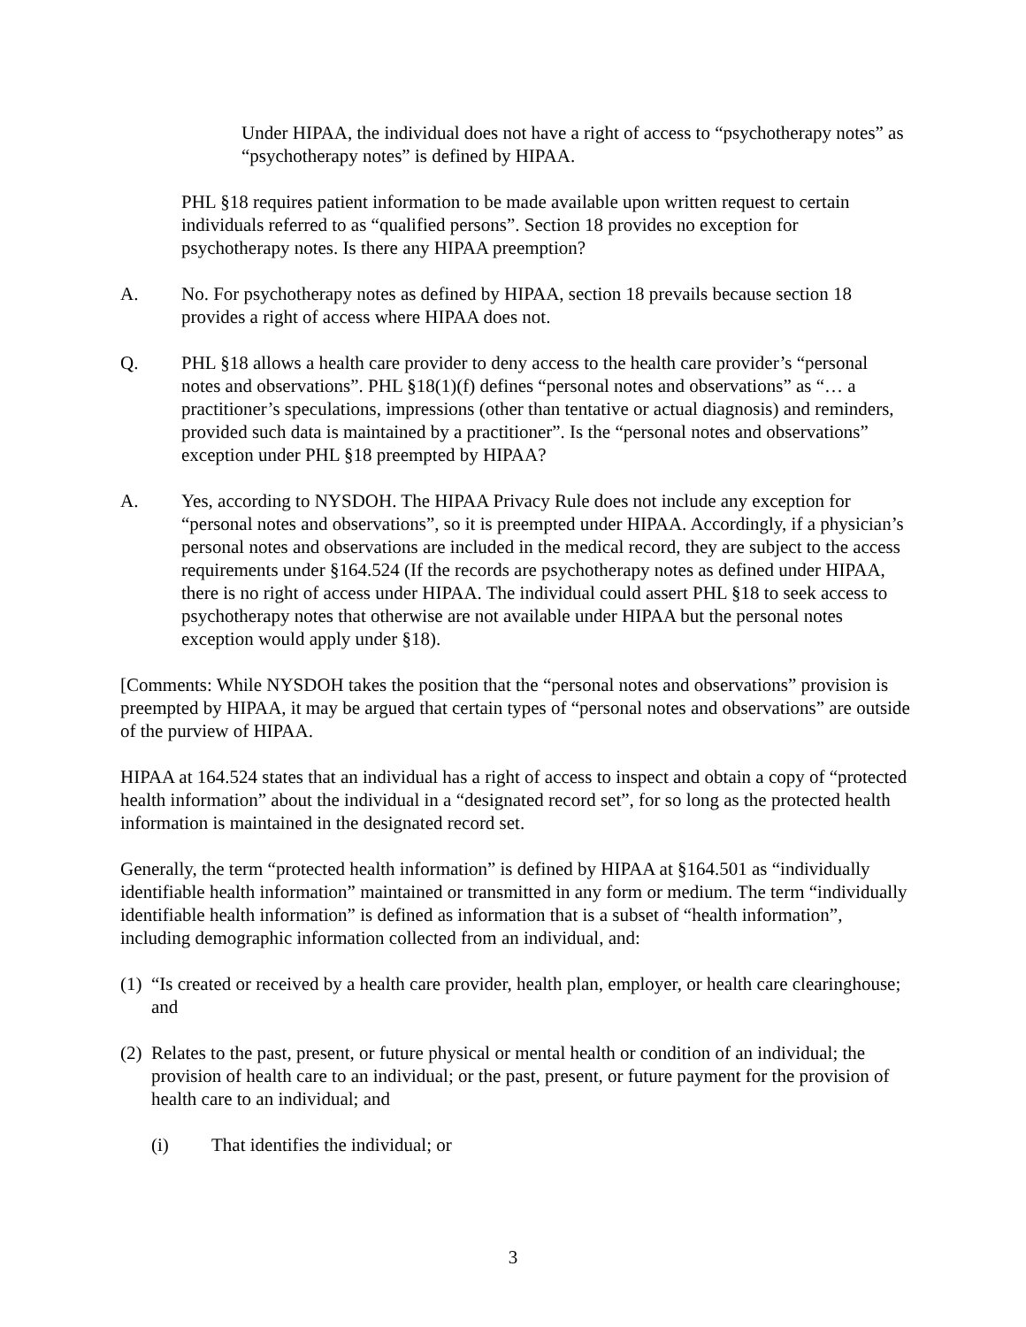Under HIPAA, the individual does not have a right of access to “psychotherapy notes” as “psychotherapy notes” is defined by HIPAA.
PHL §18 requires patient information to be made available upon written request to certain individuals referred to as “qualified persons”. Section 18 provides no exception for psychotherapy notes. Is there any HIPAA preemption?
A. No. For psychotherapy notes as defined by HIPAA, section 18 prevails because section 18 provides a right of access where HIPAA does not.
Q. PHL §18 allows a health care provider to deny access to the health care provider’s “personal notes and observations”. PHL §18(1)(f) defines “personal notes and observations” as “… a practitioner’s speculations, impressions (other than tentative or actual diagnosis) and reminders, provided such data is maintained by a practitioner”. Is the “personal notes and observations” exception under PHL §18 preempted by HIPAA?
A. Yes, according to NYSDOH. The HIPAA Privacy Rule does not include any exception for “personal notes and observations”, so it is preempted under HIPAA. Accordingly, if a physician’s personal notes and observations are included in the medical record, they are subject to the access requirements under §164.524 (If the records are psychotherapy notes as defined under HIPAA, there is no right of access under HIPAA. The individual could assert PHL §18 to seek access to psychotherapy notes that otherwise are not available under HIPAA but the personal notes exception would apply under §18).
[Comments: While NYSDOH takes the position that the “personal notes and observations” provision is preempted by HIPAA, it may be argued that certain types of “personal notes and observations” are outside of the purview of HIPAA.
HIPAA at 164.524 states that an individual has a right of access to inspect and obtain a copy of “protected health information” about the individual in a “designated record set”, for so long as the protected health information is maintained in the designated record set.
Generally, the term “protected health information” is defined by HIPAA at §164.501 as “individually identifiable health information” maintained or transmitted in any form or medium. The term “individually identifiable health information” is defined as information that is a subset of “health information”, including demographic information collected from an individual, and:
(1)
“Is created or received by a health care provider, health plan, employer, or health care clearinghouse; and
(2)
Relates to the past, present, or future physical or mental health or condition of an individual; the provision of health care to an individual; or the past, present, or future payment for the provision of health care to an individual; and
(i) That identifies the individual; or
3